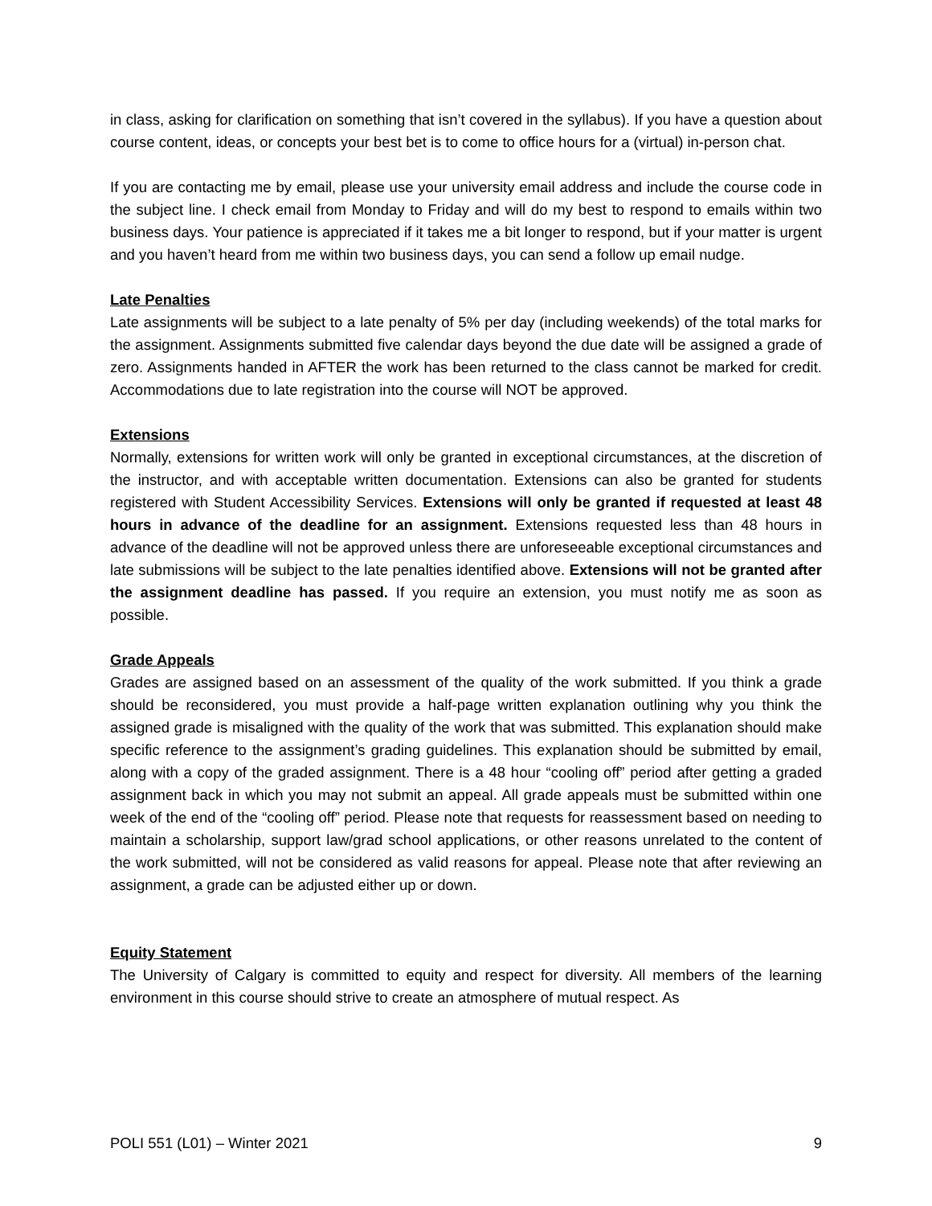in class, asking for clarification on something that isn’t covered in the syllabus). If you have a question about course content, ideas, or concepts your best bet is to come to office hours for a (virtual) in-person chat.
If you are contacting me by email, please use your university email address and include the course code in the subject line. I check email from Monday to Friday and will do my best to respond to emails within two business days. Your patience is appreciated if it takes me a bit longer to respond, but if your matter is urgent and you haven’t heard from me within two business days, you can send a follow up email nudge.
Late Penalties
Late assignments will be subject to a late penalty of 5% per day (including weekends) of the total marks for the assignment. Assignments submitted five calendar days beyond the due date will be assigned a grade of zero. Assignments handed in AFTER the work has been returned to the class cannot be marked for credit. Accommodations due to late registration into the course will NOT be approved.
Extensions
Normally, extensions for written work will only be granted in exceptional circumstances, at the discretion of the instructor, and with acceptable written documentation. Extensions can also be granted for students registered with Student Accessibility Services. Extensions will only be granted if requested at least 48 hours in advance of the deadline for an assignment. Extensions requested less than 48 hours in advance of the deadline will not be approved unless there are unforeseeable exceptional circumstances and late submissions will be subject to the late penalties identified above. Extensions will not be granted after the assignment deadline has passed. If you require an extension, you must notify me as soon as possible.
Grade Appeals
Grades are assigned based on an assessment of the quality of the work submitted. If you think a grade should be reconsidered, you must provide a half-page written explanation outlining why you think the assigned grade is misaligned with the quality of the work that was submitted. This explanation should make specific reference to the assignment’s grading guidelines. This explanation should be submitted by email, along with a copy of the graded assignment. There is a 48 hour “cooling off” period after getting a graded assignment back in which you may not submit an appeal. All grade appeals must be submitted within one week of the end of the “cooling off” period. Please note that requests for reassessment based on needing to maintain a scholarship, support law/grad school applications, or other reasons unrelated to the content of the work submitted, will not be considered as valid reasons for appeal. Please note that after reviewing an assignment, a grade can be adjusted either up or down.
Equity Statement
The University of Calgary is committed to equity and respect for diversity. All members of the learning environment in this course should strive to create an atmosphere of mutual respect. As
POLI 551 (L01) – Winter 2021 9